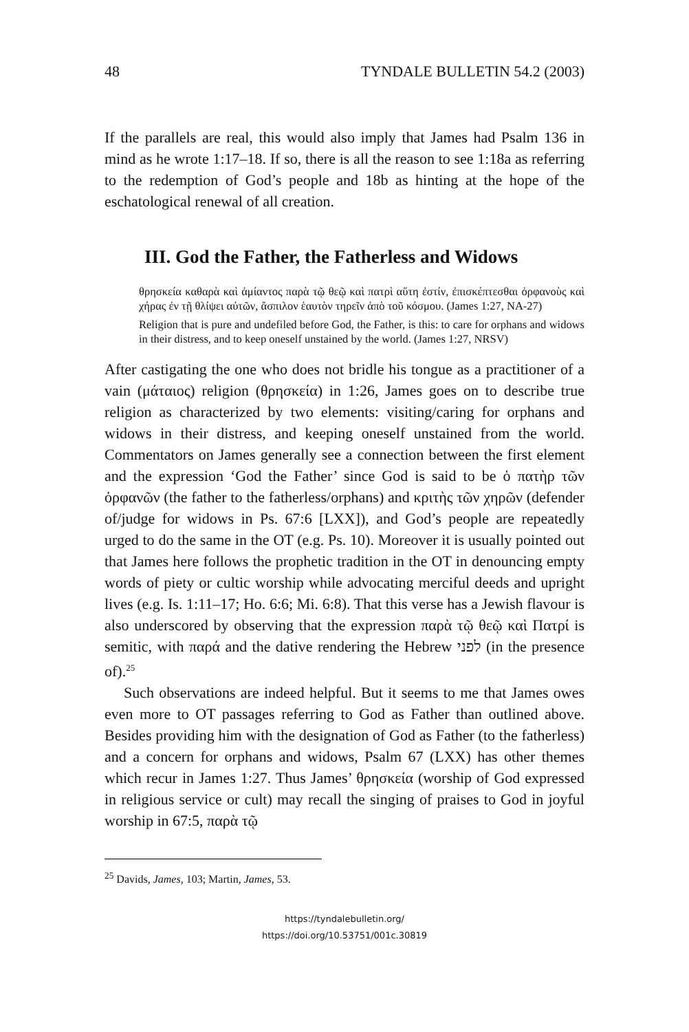48 TYNDALE BULLETIN 54.2 (2003)
If the parallels are real, this would also imply that James had Psalm 136 in mind as he wrote 1:17–18. If so, there is all the reason to see 1:18a as referring to the redemption of God’s people and 18b as hinting at the hope of the eschatological renewal of all creation.
III. God the Father, the Fatherless and Widows
θρησκεία καθαρὰ καὶ ἀμίαντος παρὰ τῷ θεῷ καὶ πατρὶ αὕτη ἐστίν, ἐπισκέπτεσθαι ὀρφανοὺς καὶ χήρας ἐν τῇ θλίψει αὐτῶν, ἄσπιλον ἑαυτὸν τηρεῖν ἀπὸ τοῦ κόσμου. (James 1:27, NA-27)
Religion that is pure and undefiled before God, the Father, is this: to care for orphans and widows in their distress, and to keep oneself unstained by the world. (James 1:27, NRSV)
After castigating the one who does not bridle his tongue as a practitioner of a vain (μάταιος) religion (θρησκεία) in 1:26, James goes on to describe true religion as characterized by two elements: visiting/caring for orphans and widows in their distress, and keeping oneself unstained from the world. Commentators on James generally see a connection between the first element and the expression ‘God the Father’ since God is said to be ὁ πατὴρ τῶν ὀρφανῶν (the father to the fatherless/orphans) and κριτὴς τῶν χηρῶν (defender of/judge for widows in Ps. 67:6 [LXX]), and God’s people are repeatedly urged to do the same in the OT (e.g. Ps. 10). Moreover it is usually pointed out that James here follows the prophetic tradition in the OT in denouncing empty words of piety or cultic worship while advocating merciful deeds and upright lives (e.g. Is. 1:11–17; Ho. 6:6; Mi. 6:8). That this verse has a Jewish flavour is also underscored by observing that the expression παρὰ τῷ θεῷ καὶ Πατρί is semitic, with παρά and the dative rendering the Hebrew לפני (in the presence of).<sup>25</sup>
Such observations are indeed helpful. But it seems to me that James owes even more to OT passages referring to God as Father than outlined above. Besides providing him with the designation of God as Father (to the fatherless) and a concern for orphans and widows, Psalm 67 (LXX) has other themes which recur in James 1:27. Thus James’ θρησκεία (worship of God expressed in religious service or cult) may recall the singing of praises to God in joyful worship in 67:5, παρὰ τῷ
<sup>25</sup> Davids, James, 103; Martin, James, 53.
https://tyndalebulletin.org/
https://doi.org/10.53751/001c.30819